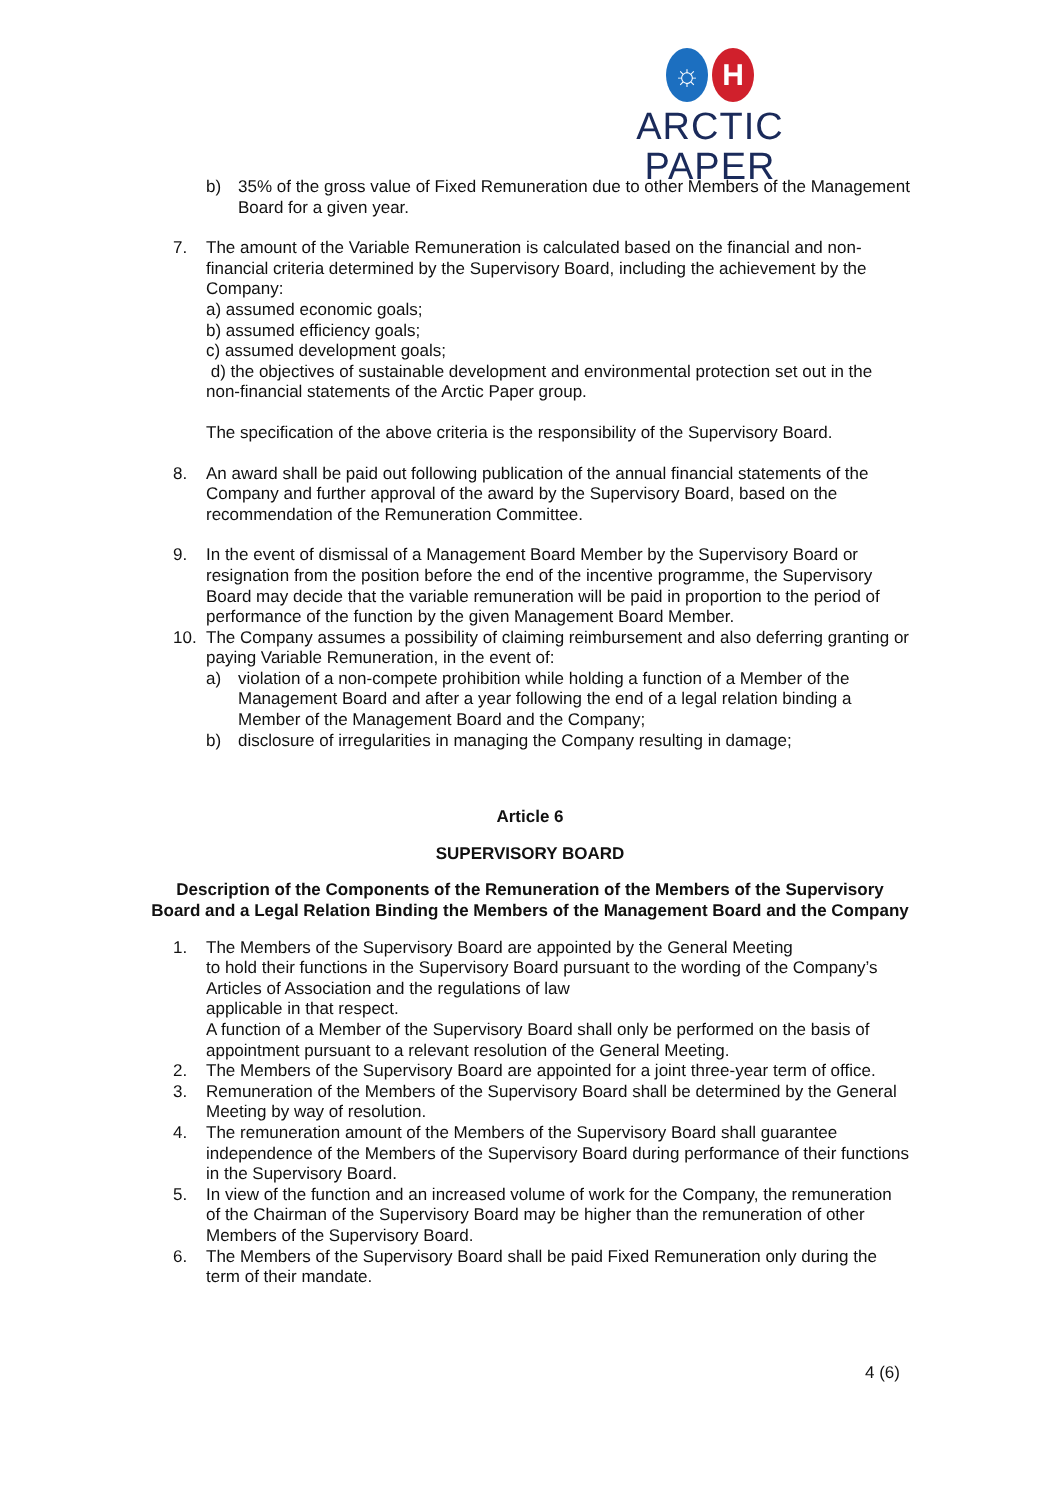☼ H
ARCTIC PAPER
b) 35% of the gross value of Fixed Remuneration due to other Members of the Management Board for a given year.
7. The amount of the Variable Remuneration is calculated based on the financial and non-financial criteria determined by the Supervisory Board, including the achievement by the Company:
a) assumed economic goals;
b) assumed efficiency goals;
c) assumed development goals;
d) the objectives of sustainable development and environmental protection set out in the non-financial statements of the Arctic Paper group.
The specification of the above criteria is the responsibility of the Supervisory Board.
8. An award shall be paid out following publication of the annual financial statements of the Company and further approval of the award by the Supervisory Board, based on the recommendation of the Remuneration Committee.
9. In the event of dismissal of a Management Board Member by the Supervisory Board or resignation from the position before the end of the incentive programme, the Supervisory Board may decide that the variable remuneration will be paid in proportion to the period of performance of the function by the given Management Board Member.
10. The Company assumes a possibility of claiming reimbursement and also deferring granting or paying Variable Remuneration, in the event of:
a) violation of a non-compete prohibition while holding a function of a Member of the Management Board and after a year following the end of a legal relation binding a Member of the Management Board and the Company;
b) disclosure of irregularities in managing the Company resulting in damage;
Article 6
SUPERVISORY BOARD
Description of the Components of the Remuneration of the Members of the Supervisory Board and a Legal Relation Binding the Members of the Management Board and the Company
1. The Members of the Supervisory Board are appointed by the General Meeting
to hold their functions in the Supervisory Board pursuant to the wording of the Company’s Articles of Association and the regulations of law
applicable in that respect.
A function of a Member of the Supervisory Board shall only be performed on the basis of appointment pursuant to a relevant resolution of the General Meeting.
2. The Members of the Supervisory Board are appointed for a joint three-year term of office.
3. Remuneration of the Members of the Supervisory Board shall be determined by the General Meeting by way of resolution.
4. The remuneration amount of the Members of the Supervisory Board shall guarantee independence of the Members of the Supervisory Board during performance of their functions
in the Supervisory Board.
5. In view of the function and an increased volume of work for the Company, the remuneration of the Chairman of the Supervisory Board may be higher than the remuneration of other Members of the Supervisory Board.
6. The Members of the Supervisory Board shall be paid Fixed Remuneration only during the term of their mandate.
4 (6)